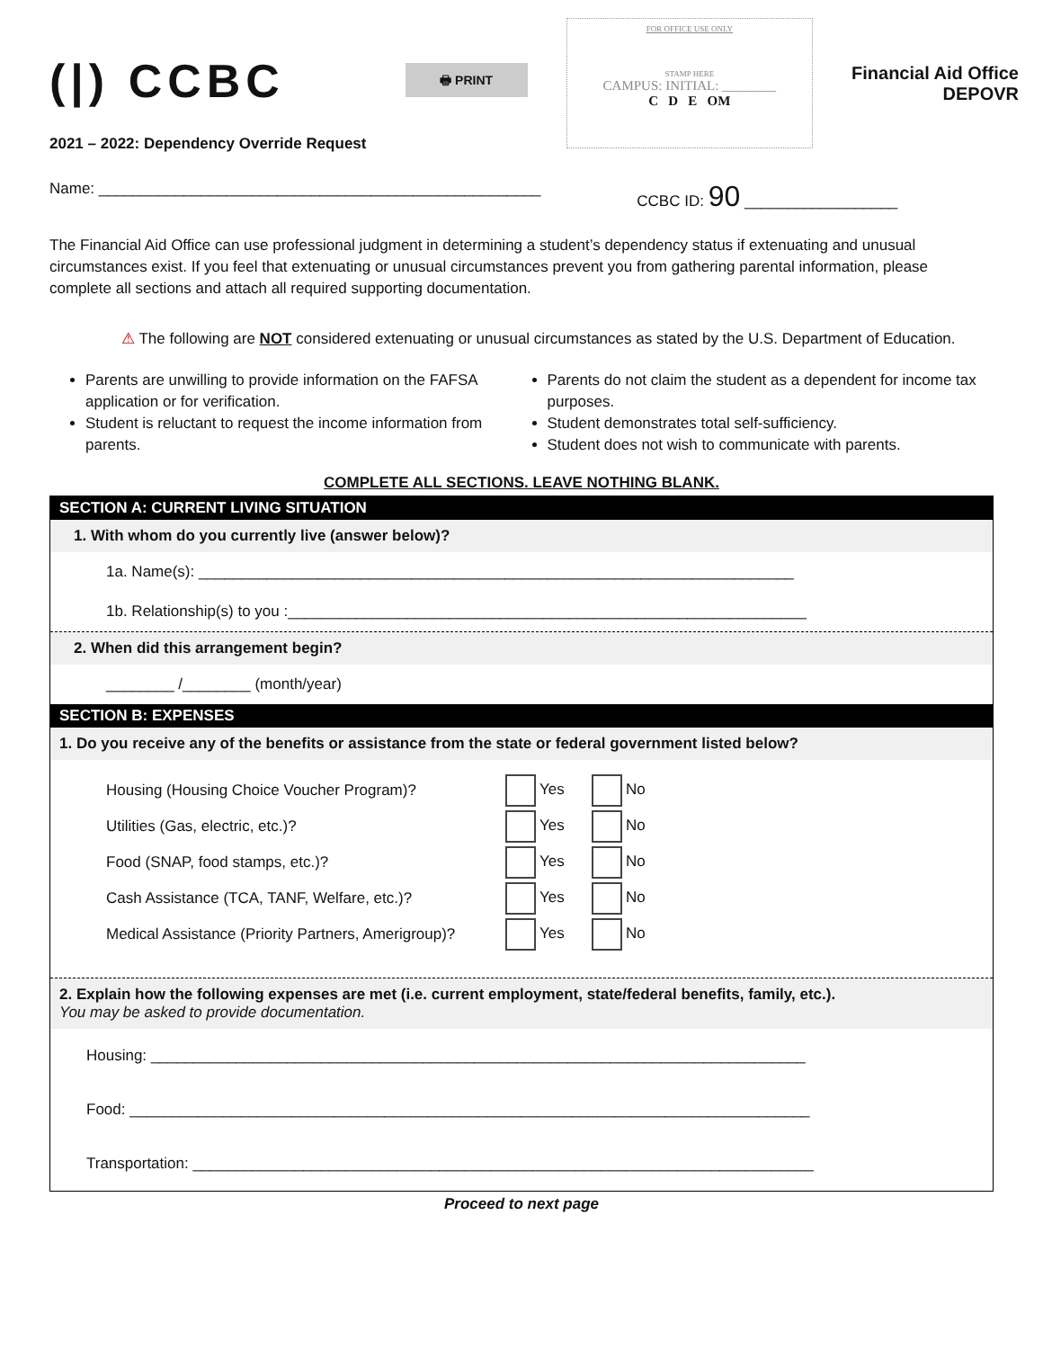(|) CCBC
2021 – 2022: Dependency Override Request
🖶 PRINT
FOR OFFICE USE ONLY
STAMP HERE
CAMPUS: INITIAL: ________
C D E OM
Financial Aid Office
DEPOVR
Name: ____________________________________________________ CCBC ID: 90 __________________
The Financial Aid Office can use professional judgment in determining a student’s dependency status if extenuating and unusual circumstances exist. If you feel that extenuating or unusual circumstances prevent you from gathering parental information, please complete all sections and attach all required supporting documentation.
⚠ The following are NOT considered extenuating or unusual circumstances as stated by the U.S. Department of Education.
Parents are unwilling to provide information on the FAFSA application or for verification.
Student is reluctant to request the income information from parents.
Parents do not claim the student as a dependent for income tax purposes.
Student demonstrates total self-sufficiency.
Student does not wish to communicate with parents.
COMPLETE ALL SECTIONS. LEAVE NOTHING BLANK.
SECTION A: CURRENT LIVING SITUATION
1. With whom do you currently live (answer below)?
1a. Name(s): ______________________________________________________________________
1b. Relationship(s) to you :_____________________________________________________________
2. When did this arrangement begin?
________ /________ (month/year)
SECTION B: EXPENSES
1. Do you receive any of the benefits or assistance from the state or federal government listed below?
Housing (Housing Choice Voucher Program)? Yes No Utilities (Gas, electric, etc.)? Yes No Food (SNAP, food stamps, etc.)? Yes No Cash Assistance (TCA, TANF, Welfare, etc.)? Yes No Medical Assistance (Priority Partners, Amerigroup)? Yes No
2. Explain how the following expenses are met (i.e. current employment, state/federal benefits, family, etc.).
You may be asked to provide documentation.
Housing: _____________________________________________________________________________
Food: ________________________________________________________________________________
Transportation: _________________________________________________________________________
Proceed to next page